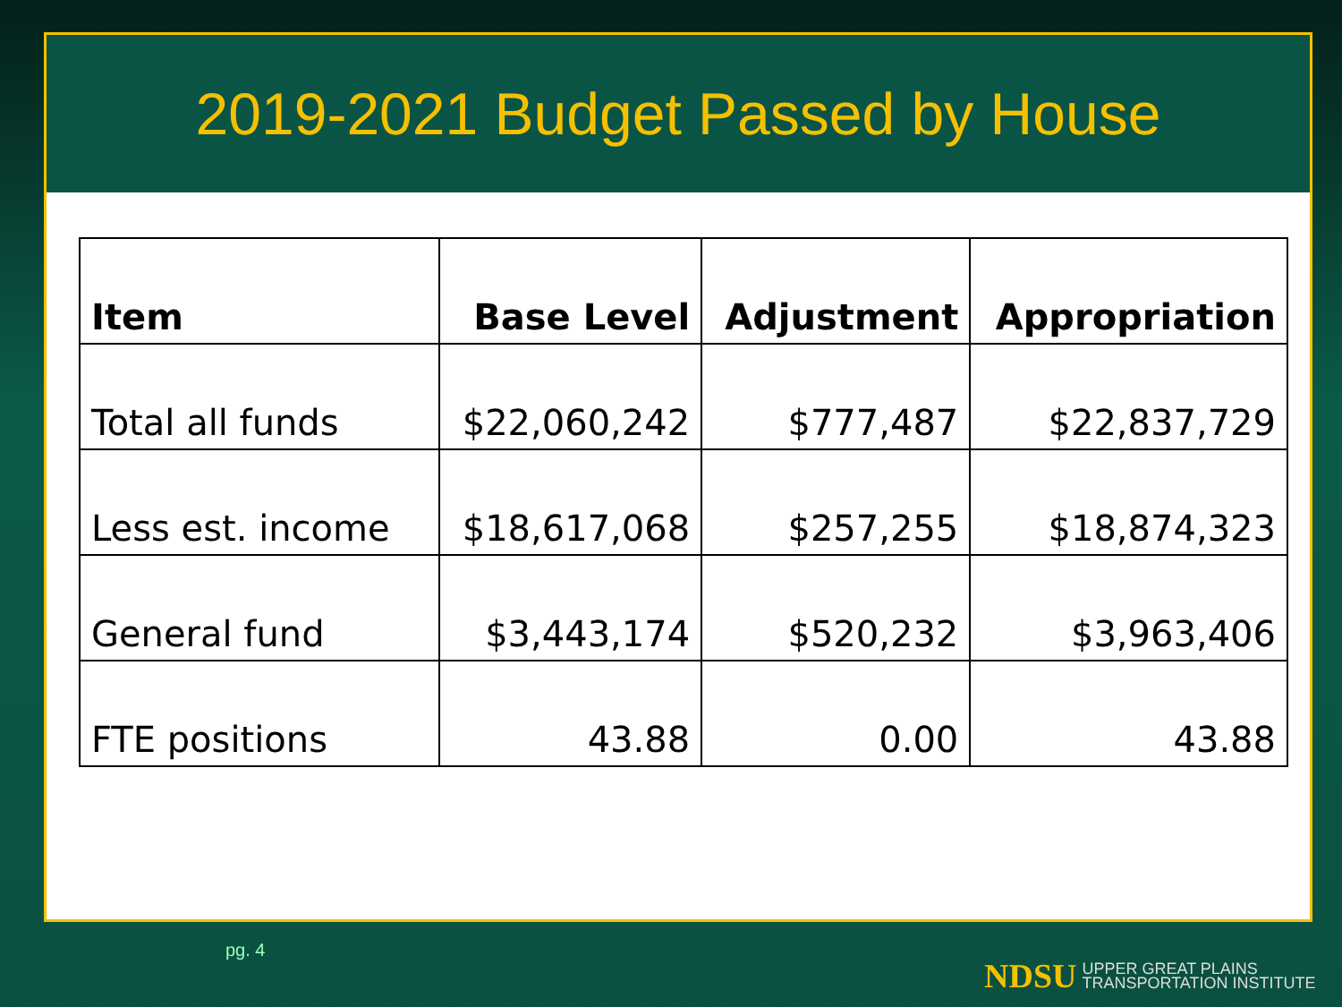2019-2021 Budget Passed by House
| Item | Base Level | Adjustment | Appropriation |
| --- | --- | --- | --- |
| Total all funds | $22,060,242 | $777,487 | $22,837,729 |
| Less est. income | $18,617,068 | $257,255 | $18,874,323 |
| General fund | $3,443,174 | $520,232 | $3,963,406 |
| FTE positions | 43.88 | 0.00 | 43.88 |
pg. 4
NDSU UPPER GREAT PLAINS
TRANSPORTATION INSTITUTE